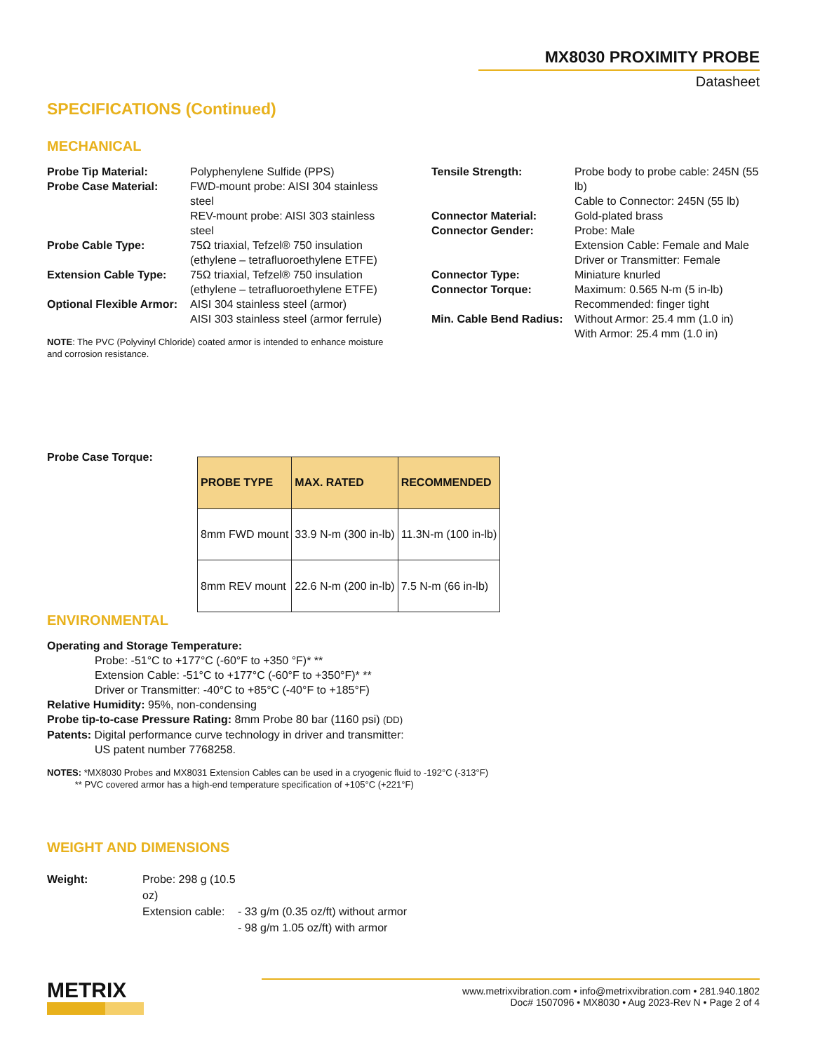MX8030 PROXIMITY PROBE
Datasheet
SPECIFICATIONS (Continued)
MECHANICAL
Probe Tip Material: Polyphenylene Sulfide (PPS) Probe Case Material: FWD-mount probe: AISI 304 stainless steel
REV-mount probe: AISI 303 stainless steel Probe Cable Type: 75Ω triaxial, Tefzel® 750 insulation (ethylene – tetrafluoroethylene ETFE) Extension Cable Type: 75Ω triaxial, Tefzel® 750 insulation (ethylene – tetrafluoroethylene ETFE) Optional Flexible Armor: AISI 304 stainless steel (armor)
AISI 303 stainless steel (armor ferrule)
NOTE: The PVC (Polyvinyl Chloride) coated armor is intended to enhance moisture and corrosion resistance.
Tensile Strength: Probe body to probe cable: 245N (55 lb)
Cable to Connector: 245N (55 lb) Connector Material: Gold-plated brass Connector Gender: Probe: Male
Extension Cable: Female and Male
Driver or Transmitter: Female Connector Type: Miniature knurled Connector Torque: Maximum: 0.565 N-m (5 in-lb)
Recommended: finger tight Min. Cable Bend Radius: Without Armor: 25.4 mm (1.0 in)
With Armor: 25.4 mm (1.0 in)
Probe Case Torque:
| PROBE TYPE | MAX. RATED | RECOMMENDED |
| --- | --- | --- |
| 8mm FWD mount | 33.9 N-m (300 in-lb) | 11.3N-m (100 in-lb) |
| 8mm REV mount | 22.6 N-m (200 in-lb) | 7.5 N-m (66 in-lb) |
ENVIRONMENTAL
Operating and Storage Temperature:
Probe: -51°C to +177°C (-60°F to +350 °F)* **
Extension Cable: -51°C to +177°C (-60°F to +350°F)* **
Driver or Transmitter: -40°C to +85°C (-40°F to +185°F)
Relative Humidity: 95%, non-condensing
Probe tip-to-case Pressure Rating: 8mm Probe 80 bar (1160 psi) (DD)
Patents: Digital performance curve technology in driver and transmitter:
US patent number 7768258.
NOTES: *MX8030 Probes and MX8031 Extension Cables can be used in a cryogenic fluid to -192°C (-313°F)
** PVC covered armor has a high-end temperature specification of +105°C (+221°F)
WEIGHT AND DIMENSIONS
Weight: Probe: 298 g (10.5 oz) Extension cable: - 33 g/m (0.35 oz/ft) without armor - 98 g/m 1.05 oz/ft) with armor
METRIX
www.metrixvibration.com • info@metrixvibration.com • 281.940.1802
Doc# 1507096 • MX8030 • Aug 2023-Rev N • Page 2 of 4